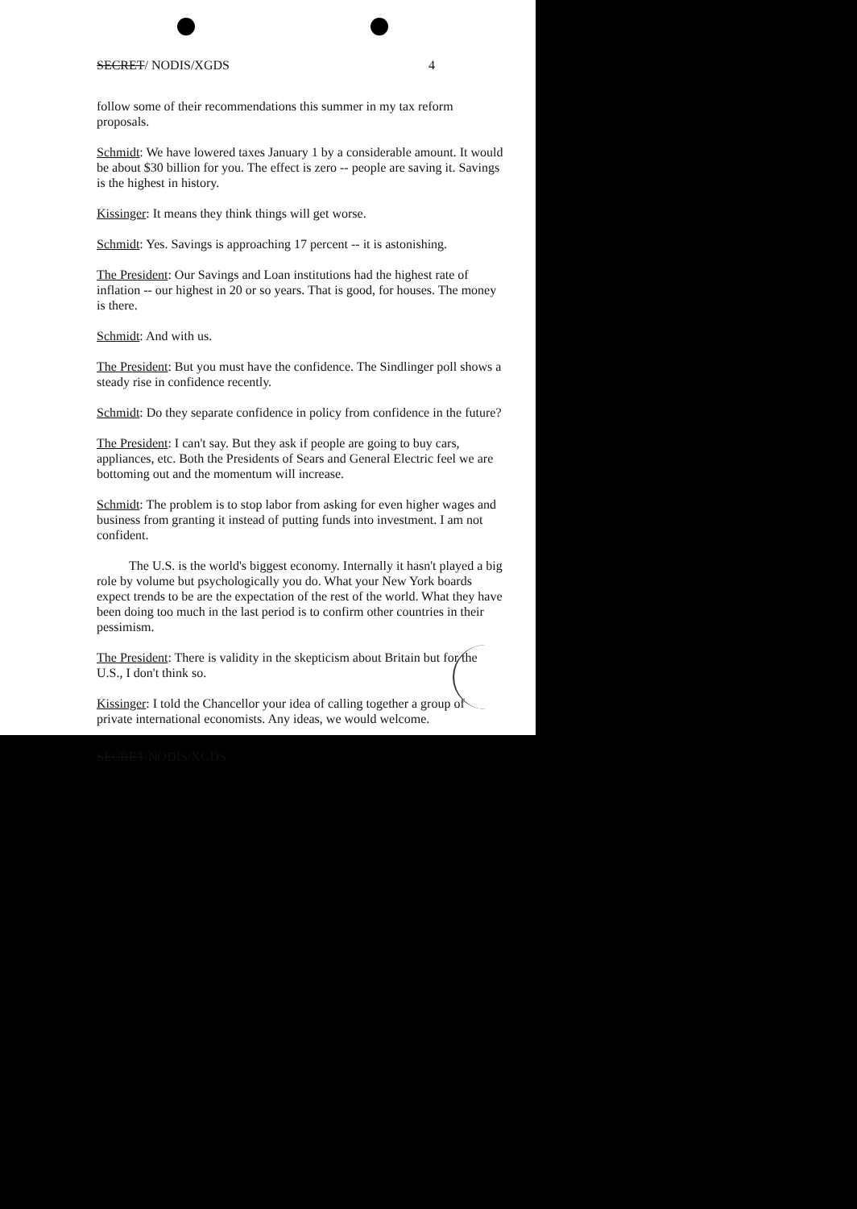SECRET/ NODIS/XGDS 4
follow some of their recommendations this summer in my tax reform proposals.
Schmidt: We have lowered taxes January 1 by a considerable amount. It would be about $30 billion for you. The effect is zero -- people are saving it. Savings is the highest in history.
Kissinger: It means they think things will get worse.
Schmidt: Yes. Savings is approaching 17 percent -- it is astonishing.
The President: Our Savings and Loan institutions had the highest rate of inflation -- our highest in 20 or so years. That is good, for houses. The money is there.
Schmidt: And with us.
The President: But you must have the confidence. The Sindlinger poll shows a steady rise in confidence recently.
Schmidt: Do they separate confidence in policy from confidence in the future?
The President: I can't say. But they ask if people are going to buy cars, appliances, etc. Both the Presidents of Sears and General Electric feel we are bottoming out and the momentum will increase.
Schmidt: The problem is to stop labor from asking for even higher wages and business from granting it instead of putting funds into investment. I am not confident.
The U.S. is the world's biggest economy. Internally it hasn't played a big role by volume but psychologically you do. What your New York boards expect trends to be are the expectation of the rest of the world. What they have been doing too much in the last period is to confirm other countries in their pessimism.
The President: There is validity in the skepticism about Britain but for the U.S., I don't think so.
Kissinger: I told the Chancellor your idea of calling together a group of private international economists. Any ideas, we would welcome.
SECRET/NODIS/XGDS